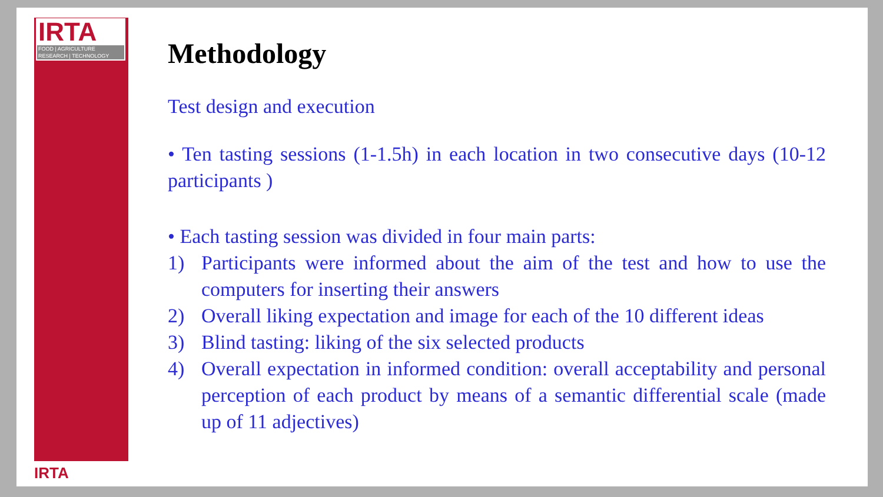IRTA
FOOD | AGRICULTURE
RESEARCH | TECHNOLOGY
IRTA
Methodology
Test design and execution
• Ten tasting sessions (1-1.5h) in each location in two consecutive days (10-12 participants )
• Each tasting session was divided in four main parts:
1) Participants were informed about the aim of the test and how to use the computers for inserting their answers
2) Overall liking expectation and image for each of the 10 different ideas
3) Blind tasting: liking of the six selected products
4) Overall expectation in informed condition: overall acceptability and personal perception of each product by means of a semantic differential scale (made up of 11 adjectives)